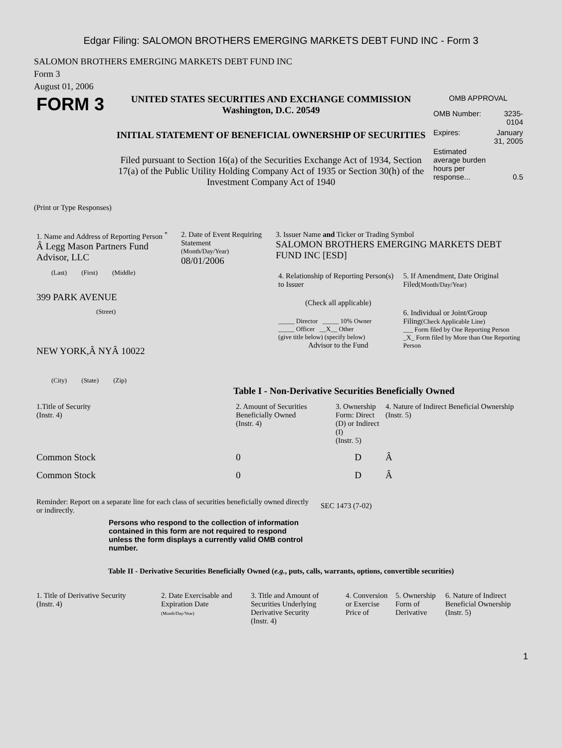Edgar Filing: SALOMON BROTHERS EMERGING MARKETS DEBT FUND INC - Form 3
SALOMON BROTHERS EMERGING MARKETS DEBT FUND INC
Form 3
August 01, 2006
| FORM 3 | UNITED STATES SECURITIES AND EXCHANGE COMMISSION Washington, D.C. 20549 INITIAL STATEMENT OF BENEFICIAL OWNERSHIP OF SECURITIES Filed pursuant to Section 16(a) of the Securities Exchange Act of 1934, Section 17(a) of the Public Utility Holding Company Act of 1935 or Section 30(h) of the Investment Company Act of 1940 | OMB APPROVAL / OMB Number: / 3235-0104 / / Expires: / January 31, 2005 / / Estimated average burden hours per response... / 0.5 / |
(Print or Type Responses)
| 1. Name and Address of Reporting Person <sup>*</sup> Â Legg Mason Partners Fund Advisor, LLC (Last) (First) (Middle) 399 PARK AVENUE (Street) NEW YORK,Â NYÂ 10022 (City) (State) (Zip) | 2. Date of Event Requiring Statement (Month/Day/Year) 08/01/2006 | 3. Issuer Name and Ticker or Trading Symbol SALOMON BROTHERS EMERGING MARKETS DEBT FUND INC [ESD] / 4. Relationship of Reporting Person(s) to Issuer (Check all applicable) _____ Director _____ 10% Owner _____ Officer __X__ Other (give title below) (specify below) Advisor to the Fund / 5. If Amendment, Date Original Filed (Month/Day/Year) 6. Individual or Joint/Group Filing (Check Applicable Line) ___ Form filed by One Reporting Person _X_ Form filed by More than One Reporting Person / |
Table I - Non-Derivative Securities Beneficially Owned
| 1.Title of Security (Instr. 4) | 2. Amount of Securities Beneficially Owned (Instr. 4) | 3. Ownership Form: Direct (D) or Indirect (I) (Instr. 5) | 4. Nature of Indirect Beneficial Ownership (Instr. 5) |
| --- | --- | --- | --- |
| Common Stock | 0 | D | Â |
| Common Stock | 0 | D | Â |
| Reminder: Report on a separate line for each class of securities beneficially owned directly or indirectly. | SEC 1473 (7-02) |
Persons who respond to the collection of information contained in this form are not required to respond unless the form displays a currently valid OMB control number.
Table II - Derivative Securities Beneficially Owned (e.g., puts, calls, warrants, options, convertible securities)
| 1. Title of Derivative Security (Instr. 4) | 2. Date Exercisable and Expiration Date (Month/Day/Year) | 3. Title and Amount of Securities Underlying Derivative Security (Instr. 4) | 4. Conversion or Exercise Price of | 5. Ownership Form of Derivative | 6. Nature of Indirect Beneficial Ownership (Instr. 5) |
| --- | --- | --- | --- | --- | --- |
1